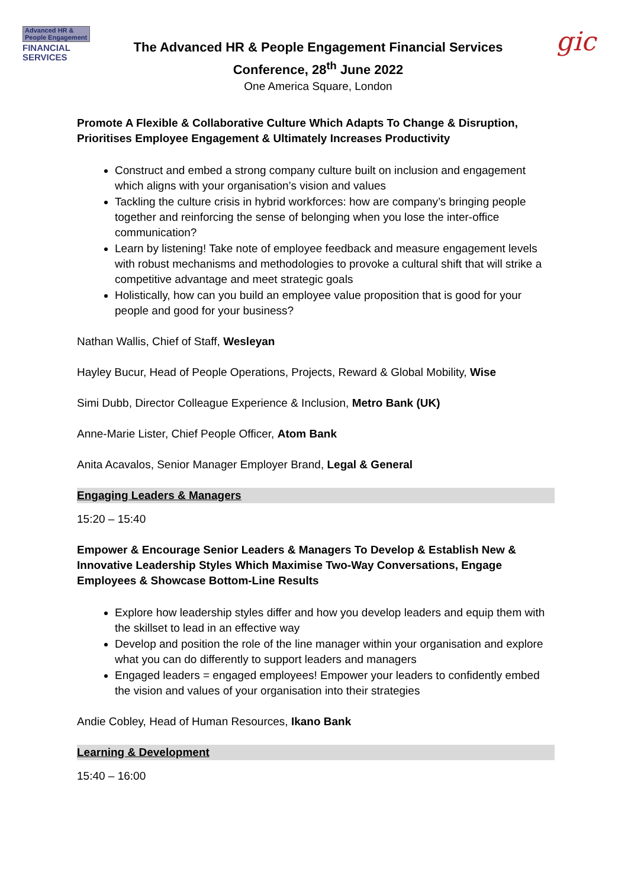Advanced HR &
People Engagement
FINANCIAL
SERVICES
The Advanced HR & People Engagement Financial Services
Conference, 28<sup>th</sup> June 2022
One America Square, London
gic
Promote A Flexible & Collaborative Culture Which Adapts To Change & Disruption, Prioritises Employee Engagement & Ultimately Increases Productivity
Construct and embed a strong company culture built on inclusion and engagement which aligns with your organisation’s vision and values
Tackling the culture crisis in hybrid workforces: how are company’s bringing people together and reinforcing the sense of belonging when you lose the inter-office communication?
Learn by listening! Take note of employee feedback and measure engagement levels with robust mechanisms and methodologies to provoke a cultural shift that will strike a competitive advantage and meet strategic goals
Holistically, how can you build an employee value proposition that is good for your people and good for your business?
Nathan Wallis, Chief of Staff, Wesleyan
Hayley Bucur, Head of People Operations, Projects, Reward & Global Mobility, Wise
Simi Dubb, Director Colleague Experience & Inclusion, Metro Bank (UK)
Anne-Marie Lister, Chief People Officer, Atom Bank
Anita Acavalos, Senior Manager Employer Brand, Legal & General
Engaging Leaders & Managers
15:20 – 15:40
Empower & Encourage Senior Leaders & Managers To Develop & Establish New & Innovative Leadership Styles Which Maximise Two-Way Conversations, Engage Employees & Showcase Bottom-Line Results
Explore how leadership styles differ and how you develop leaders and equip them with the skillset to lead in an effective way
Develop and position the role of the line manager within your organisation and explore what you can do differently to support leaders and managers
Engaged leaders = engaged employees! Empower your leaders to confidently embed the vision and values of your organisation into their strategies
Andie Cobley, Head of Human Resources, Ikano Bank
Learning & Development
15:40 – 16:00